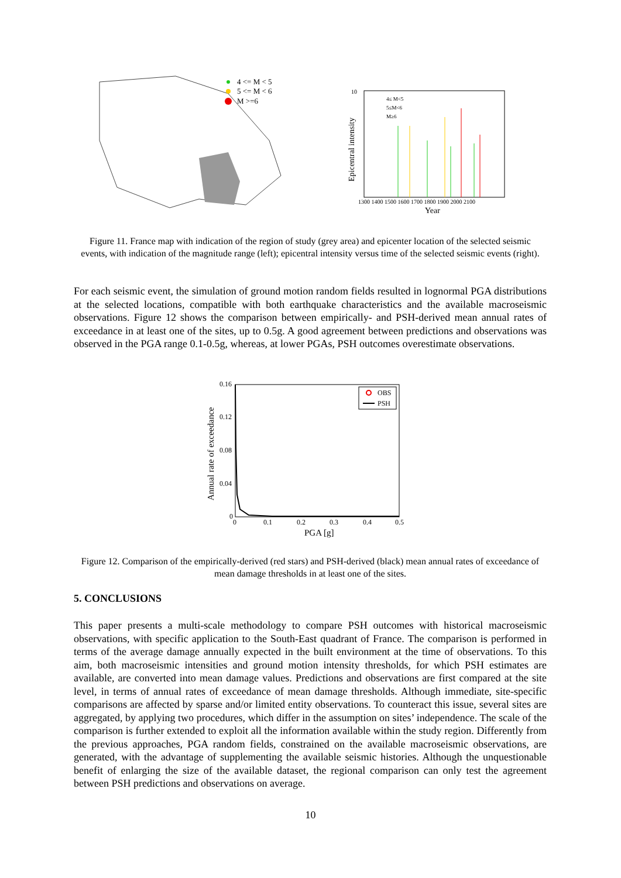4 <= M < 5
5 <= M < 6
M >=6
10
Epicentral intensity
1300 1400 1500 1600 1700 1800 1900 2000 2100
Year
4≤ M<5
5≤M<6
M≥6
Figure 11. France map with indication of the region of study (grey area) and epicenter location of the selected seismic events, with indication of the magnitude range (left); epicentral intensity versus time of the selected seismic events (right).
For each seismic event, the simulation of ground motion random fields resulted in lognormal PGA distributions at the selected locations, compatible with both earthquake characteristics and the available macroseismic observations. Figure 12 shows the comparison between empirically- and PSH-derived mean annual rates of exceedance in at least one of the sites, up to 0.5g. A good agreement between predictions and observations was observed in the PGA range 0.1-0.5g, whereas, at lower PGAs, PSH outcomes overestimate observations.
0.16
0.12
0.08
0.04
0
0
0.1
0.2
0.3
0.4
0.5
PGA [g]
Annual rate of exceedance
OBS
PSH
Figure 12. Comparison of the empirically-derived (red stars) and PSH-derived (black) mean annual rates of exceedance of mean damage thresholds in at least one of the sites.
5. CONCLUSIONS
This paper presents a multi-scale methodology to compare PSH outcomes with historical macroseismic observations, with specific application to the South-East quadrant of France. The comparison is performed in terms of the average damage annually expected in the built environment at the time of observations. To this aim, both macroseismic intensities and ground motion intensity thresholds, for which PSH estimates are available, are converted into mean damage values. Predictions and observations are first compared at the site level, in terms of annual rates of exceedance of mean damage thresholds. Although immediate, site-specific comparisons are affected by sparse and/or limited entity observations. To counteract this issue, several sites are aggregated, by applying two procedures, which differ in the assumption on sites’ independence. The scale of the comparison is further extended to exploit all the information available within the study region. Differently from the previous approaches, PGA random fields, constrained on the available macroseismic observations, are generated, with the advantage of supplementing the available seismic histories. Although the unquestionable benefit of enlarging the size of the available dataset, the regional comparison can only test the agreement between PSH predictions and observations on average.
10